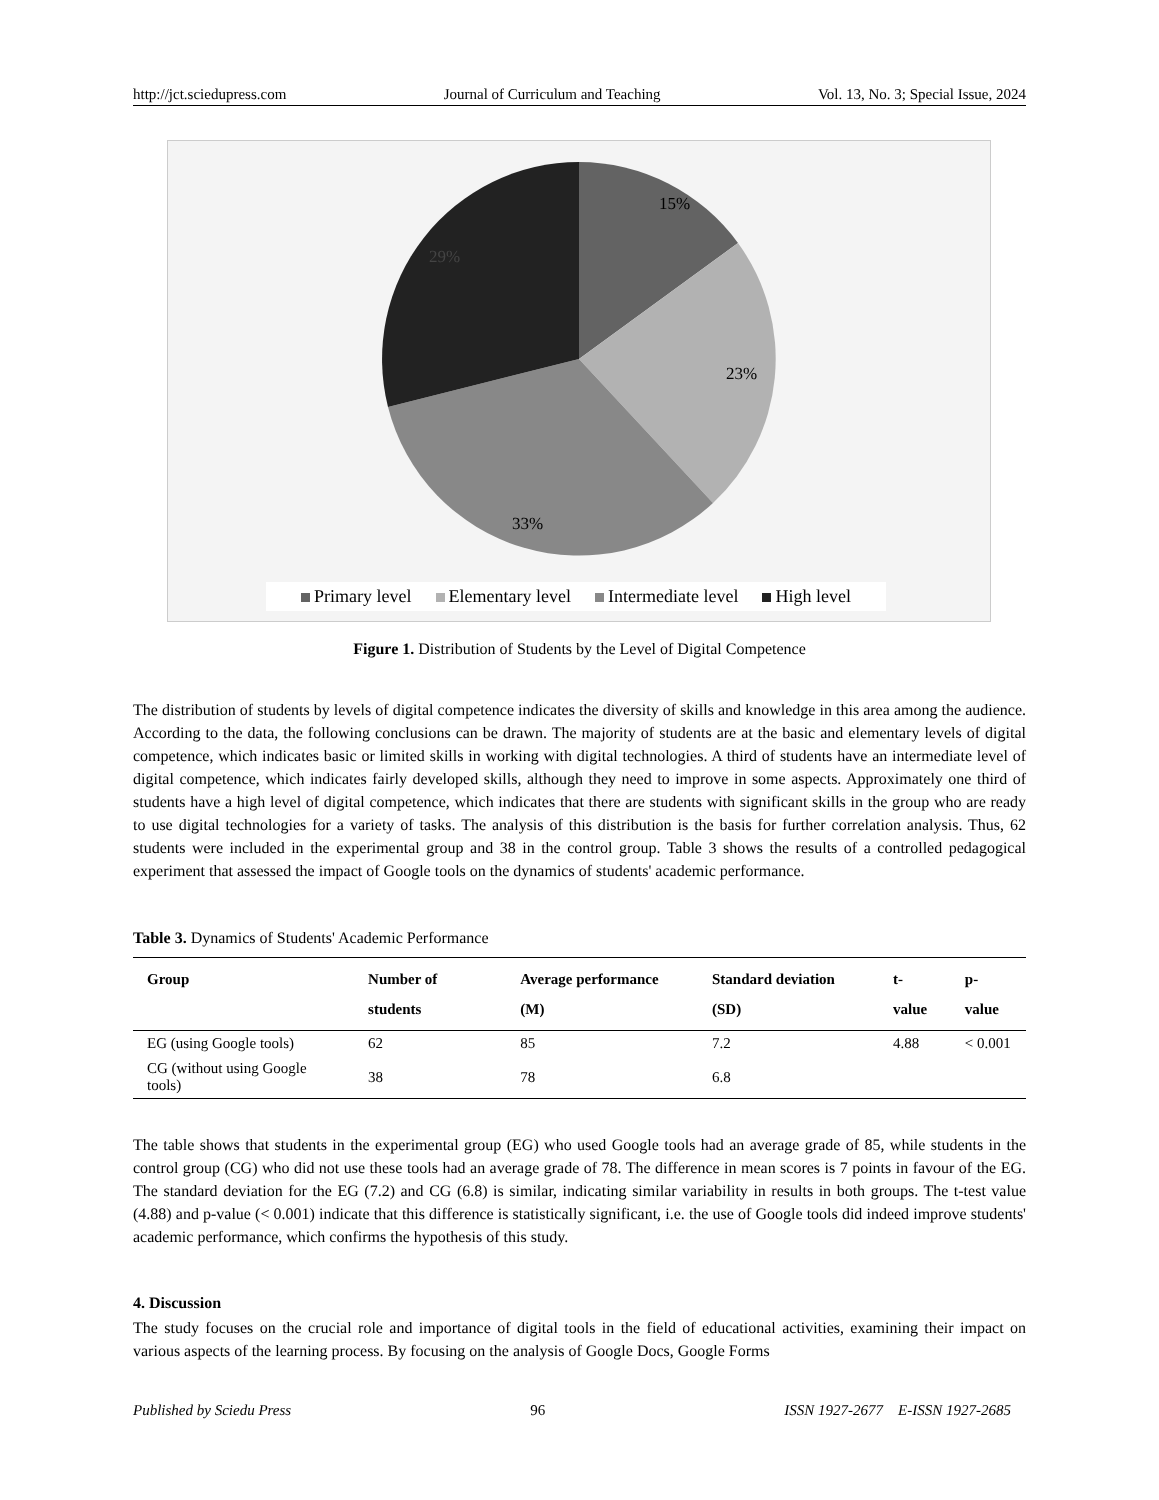http://jct.sciedupress.com Journal of Curriculum and Teaching Vol. 13, No. 3; Special Issue, 2024
15%
23%
33%
29%
Primary level Elementary level Intermediate level High level
Figure 1. Distribution of Students by the Level of Digital Competence
The distribution of students by levels of digital competence indicates the diversity of skills and knowledge in this area among the audience. According to the data, the following conclusions can be drawn. The majority of students are at the basic and elementary levels of digital competence, which indicates basic or limited skills in working with digital technologies. A third of students have an intermediate level of digital competence, which indicates fairly developed skills, although they need to improve in some aspects. Approximately one third of students have a high level of digital competence, which indicates that there are students with significant skills in the group who are ready to use digital technologies for a variety of tasks. The analysis of this distribution is the basis for further correlation analysis. Thus, 62 students were included in the experimental group and 38 in the control group. Table 3 shows the results of a controlled pedagogical experiment that assessed the impact of Google tools on the dynamics of students' academic performance.
Table 3. Dynamics of Students' Academic Performance
| Group | Number of students | Average performance (M) | Standard deviation (SD) | t-value | p-value |
| --- | --- | --- | --- | --- | --- |
| EG (using Google tools) | 62 | 85 | 7.2 | 4.88 | < 0.001 |
| CG (without using Google tools) | 38 | 78 | 6.8 | | |
The table shows that students in the experimental group (EG) who used Google tools had an average grade of 85, while students in the control group (CG) who did not use these tools had an average grade of 78. The difference in mean scores is 7 points in favour of the EG. The standard deviation for the EG (7.2) and CG (6.8) is similar, indicating similar variability in results in both groups. The t-test value (4.88) and p-value (< 0.001) indicate that this difference is statistically significant, i.e. the use of Google tools did indeed improve students' academic performance, which confirms the hypothesis of this study.
4. Discussion
The study focuses on the crucial role and importance of digital tools in the field of educational activities, examining their impact on various aspects of the learning process. By focusing on the analysis of Google Docs, Google Forms
Published by Sciedu Press 96 ISSN 1927-2677 E-ISSN 1927-2685